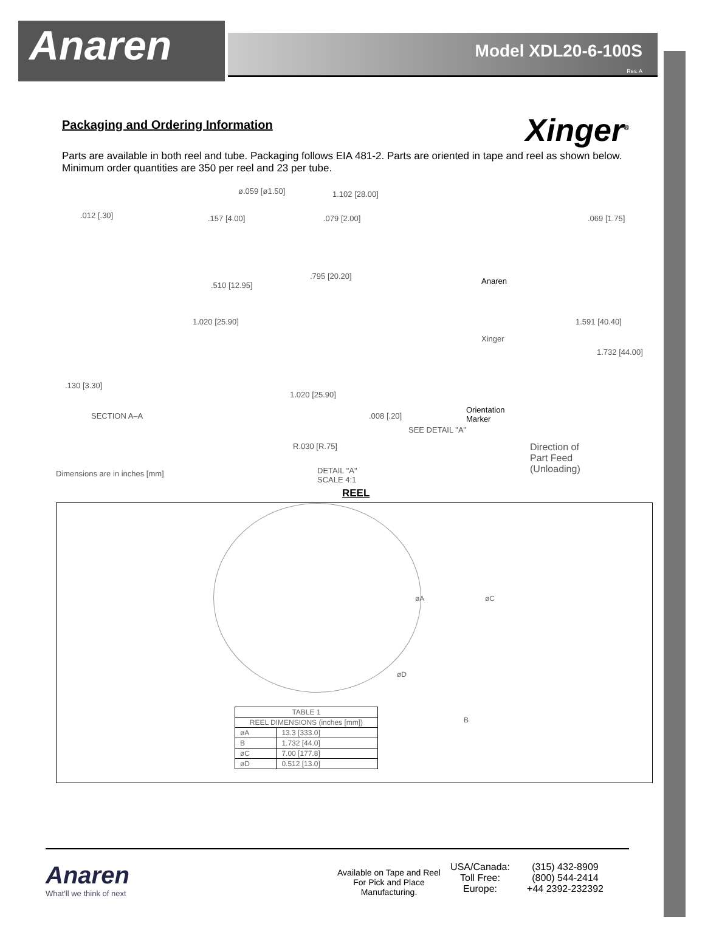Anaren
Model XDL20-6-100S
Rev. A
Xinger<sup>®</sup>
Packaging and Ordering Information
Parts are available in both reel and tube. Packaging follows EIA 481-2. Parts are oriented in tape and reel as shown below. Minimum order quantities are 350 per reel and 23 per tube.
ø.059 [ø1.50] 1.102 [28.00].012 [.30].157 [4.00].079 [2.00].069 [1.75]
.795 [20.20].510 [12.95]
1.020 [25.90]
Anaren
Xinger
1.591 [40.40]
1.732 [44.00]
.130 [3.30]
1.020 [25.90]
SECTION A–A
Orientation
Marker.008 [.20]
SEE DETAIL "A"
R.030 [R.75] Direction of
Part Feed
(Unloading) DETAIL "A"
SCALE 4:1
Dimensions are in inches [mm]
REEL
øA øC
øD
B
| TABLE 1 | |
| --- | --- |
| REEL DIMENSIONS (inches [mm]) | |
| øA | 13.3 [333.0] |
| B | 1.732 [44.0] |
| øC | 7.00 [177.8] |
| øD | 0.512 [13.0] |
Anaren
What'll we think of next
Available on Tape and Reel For Pick and Place Manufacturing.
USA/Canada:
Toll Free:
Europe:
(315) 432-8909
(800) 544-2414
+44 2392-232392